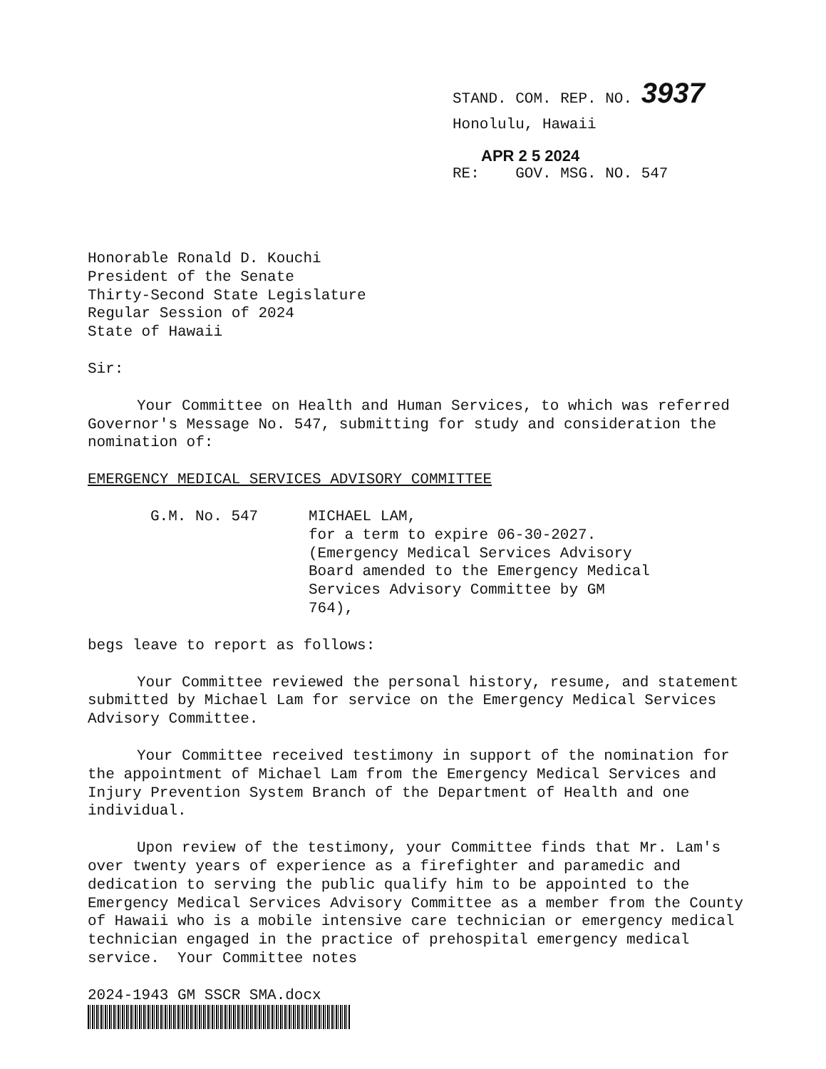STAND. COM. REP. NO. 3937
Honolulu, Hawaii
APR 2 5 2024
RE: GOV. MSG. NO. 547
Honorable Ronald D. Kouchi
President of the Senate
Thirty-Second State Legislature
Regular Session of 2024
State of Hawaii
Sir:
Your Committee on Health and Human Services, to which was referred Governor's Message No. 547, submitting for study and consideration the nomination of:
EMERGENCY MEDICAL SERVICES ADVISORY COMMITTEE
G.M. No. 547 MICHAEL LAM,
for a term to expire 06-30-2027.
(Emergency Medical Services Advisory
Board amended to the Emergency Medical
Services Advisory Committee by GM
764),
begs leave to report as follows:
Your Committee reviewed the personal history, resume, and statement submitted by Michael Lam for service on the Emergency Medical Services Advisory Committee.
Your Committee received testimony in support of the nomination for the appointment of Michael Lam from the Emergency Medical Services and Injury Prevention System Branch of the Department of Health and one individual.
Upon review of the testimony, your Committee finds that Mr. Lam's over twenty years of experience as a firefighter and paramedic and dedication to serving the public qualify him to be appointed to the Emergency Medical Services Advisory Committee as a member from the County of Hawaii who is a mobile intensive care technician or emergency medical technician engaged in the practice of prehospital emergency medical service. Your Committee notes
2024-1943 GM SSCR SMA.docx